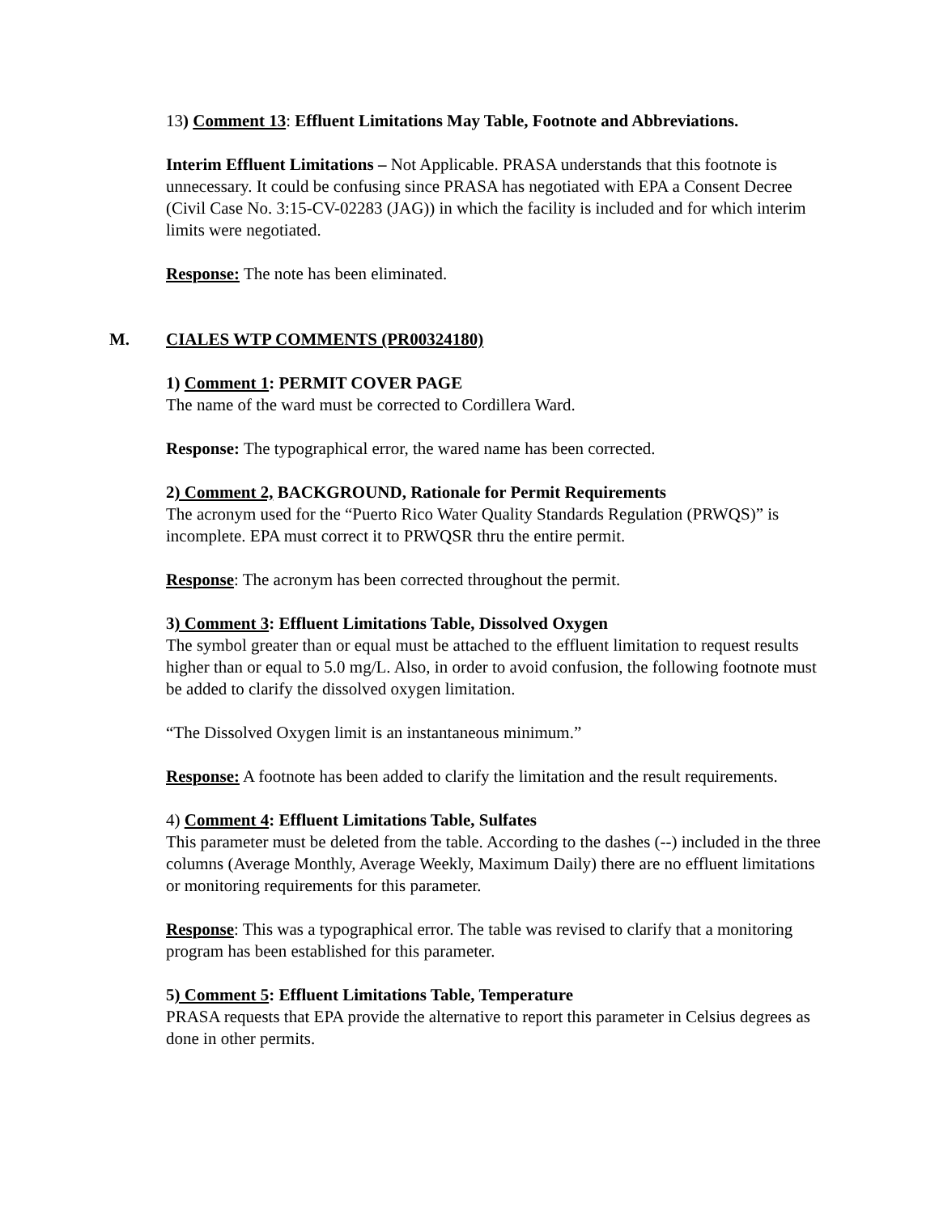13) Comment 13: Effluent Limitations May Table, Footnote and Abbreviations.
Interim Effluent Limitations – Not Applicable. PRASA understands that this footnote is unnecessary. It could be confusing since PRASA has negotiated with EPA a Consent Decree (Civil Case No. 3:15-CV-02283 (JAG)) in which the facility is included and for which interim limits were negotiated.
Response: The note has been eliminated.
M. CIALES WTP COMMENTS (PR00324180)
1) Comment 1: PERMIT COVER PAGE
The name of the ward must be corrected to Cordillera Ward.
Response: The typographical error, the wared name has been corrected.
2) Comment 2, BACKGROUND, Rationale for Permit Requirements
The acronym used for the “Puerto Rico Water Quality Standards Regulation (PRWQS)” is incomplete. EPA must correct it to PRWQSR thru the entire permit.
Response: The acronym has been corrected throughout the permit.
3) Comment 3: Effluent Limitations Table, Dissolved Oxygen
The symbol greater than or equal must be attached to the effluent limitation to request results higher than or equal to 5.0 mg/L. Also, in order to avoid confusion, the following footnote must be added to clarify the dissolved oxygen limitation.
“The Dissolved Oxygen limit is an instantaneous minimum.”
Response: A footnote has been added to clarify the limitation and the result requirements.
4) Comment 4: Effluent Limitations Table, Sulfates
This parameter must be deleted from the table. According to the dashes (--) included in the three columns (Average Monthly, Average Weekly, Maximum Daily) there are no effluent limitations or monitoring requirements for this parameter.
Response: This was a typographical error. The table was revised to clarify that a monitoring program has been established for this parameter.
5) Comment 5: Effluent Limitations Table, Temperature
PRASA requests that EPA provide the alternative to report this parameter in Celsius degrees as done in other permits.